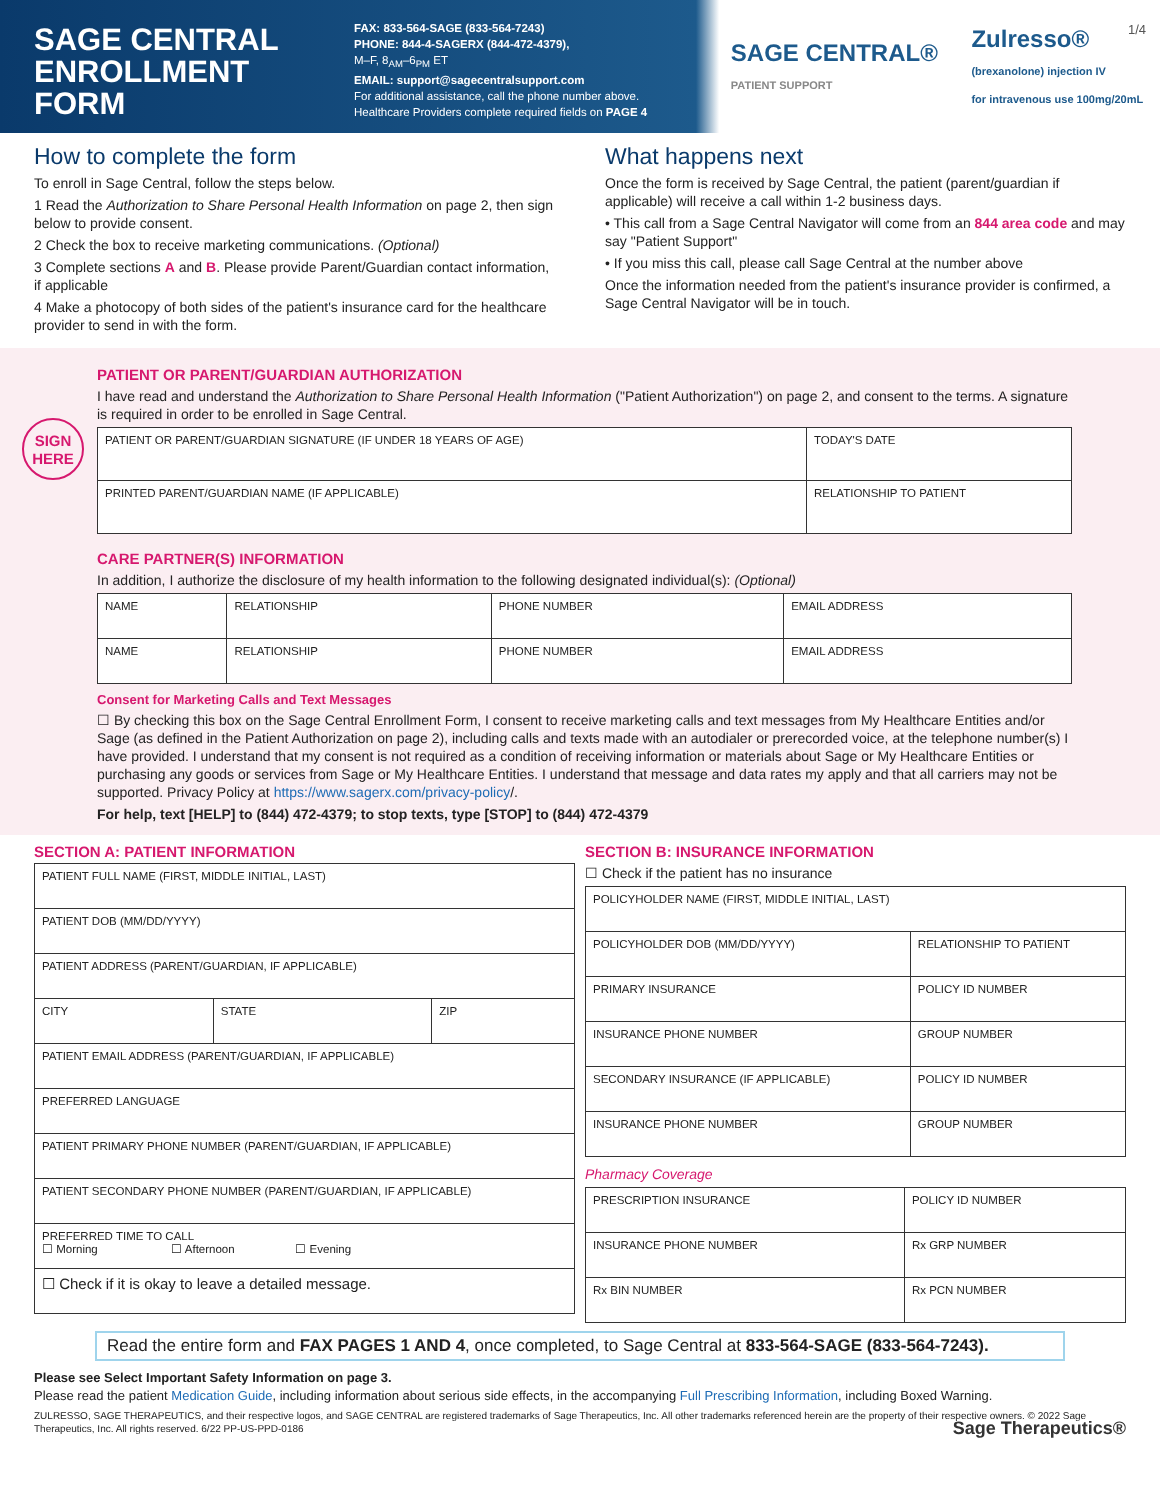SAGE CENTRAL ENROLLMENT FORM
FAX: 833-564-SAGE (833-564-7243)
PHONE: 844-4-SAGERX (844-472-4379),
M–F, 8<sub>AM</sub>–6<sub>PM</sub> ET
EMAIL: support@sagecentralsupport.com
For additional assistance, call the phone number above.
Healthcare Providers complete required fields on PAGE 4
1/4
SAGE CENTRAL®
PATIENT SUPPORT
Zulresso®
(brexanolone) injection IV
for intravenous use 100mg/20mL
How to complete the form
To enroll in Sage Central, follow the steps below.
1 Read the Authorization to Share Personal Health Information on page 2, then sign below to provide consent.
2 Check the box to receive marketing communications. (Optional)
3 Complete sections A and B. Please provide Parent/Guardian contact information, if applicable
4 Make a photocopy of both sides of the patient's insurance card for the healthcare provider to send in with the form.
What happens next
Once the form is received by Sage Central, the patient (parent/guardian if applicable) will receive a call within 1-2 business days.
• This call from a Sage Central Navigator will come from an 844 area code and may say "Patient Support"
• If you miss this call, please call Sage Central at the number above
Once the information needed from the patient's insurance provider is confirmed, a Sage Central Navigator will be in touch.
SIGN HERE
PATIENT OR PARENT/GUARDIAN AUTHORIZATION
I have read and understand the Authorization to Share Personal Health Information ("Patient Authorization") on page 2, and consent to the terms. A signature is required in order to be enrolled in Sage Central.
| PATIENT OR PARENT/GUARDIAN SIGNATURE (IF UNDER 18 YEARS OF AGE) | TODAY'S DATE |
| PRINTED PARENT/GUARDIAN NAME (IF APPLICABLE) | RELATIONSHIP TO PATIENT |
CARE PARTNER(S) INFORMATION
In addition, I authorize the disclosure of my health information to the following designated individual(s): (Optional)
| NAME | RELATIONSHIP | PHONE NUMBER | EMAIL ADDRESS |
| NAME | RELATIONSHIP | PHONE NUMBER | EMAIL ADDRESS |
Consent for Marketing Calls and Text Messages
☐ By checking this box on the Sage Central Enrollment Form, I consent to receive marketing calls and text messages from My Healthcare Entities and/or Sage (as defined in the Patient Authorization on page 2), including calls and texts made with an autodialer or prerecorded voice, at the telephone number(s) I have provided. I understand that my consent is not required as a condition of receiving information or materials about Sage or My Healthcare Entities or purchasing any goods or services from Sage or My Healthcare Entities. I understand that message and data rates my apply and that all carriers may not be supported. Privacy Policy at https://www.sagerx.com/privacy-policy/.
For help, text [HELP] to (844) 472-4379; to stop texts, type [STOP] to (844) 472-4379
SECTION A: PATIENT INFORMATION
| PATIENT FULL NAME (FIRST, MIDDLE INITIAL, LAST) | | |
| PATIENT DOB (MM/DD/YYYY) | | |
| PATIENT ADDRESS (PARENT/GUARDIAN, IF APPLICABLE) | | |
| CITY | STATE | ZIP |
| PATIENT EMAIL ADDRESS (PARENT/GUARDIAN, IF APPLICABLE) | | |
| PREFERRED LANGUAGE | | |
| PATIENT PRIMARY PHONE NUMBER (PARENT/GUARDIAN, IF APPLICABLE) | | |
| PATIENT SECONDARY PHONE NUMBER (PARENT/GUARDIAN, IF APPLICABLE) | | |
| PREFERRED TIME TO CALL ☐ Morning ☐ Afternoon ☐ Evening | | |
| ☐ Check if it is okay to leave a detailed message. | | |
SECTION B: INSURANCE INFORMATION
☐ Check if the patient has no insurance
| POLICYHOLDER NAME (FIRST, MIDDLE INITIAL, LAST) | |
| POLICYHOLDER DOB (MM/DD/YYYY) | RELATIONSHIP TO PATIENT |
| PRIMARY INSURANCE | POLICY ID NUMBER |
| INSURANCE PHONE NUMBER | GROUP NUMBER |
| SECONDARY INSURANCE (IF APPLICABLE) | POLICY ID NUMBER |
| INSURANCE PHONE NUMBER | GROUP NUMBER |
Pharmacy Coverage
| PRESCRIPTION INSURANCE | POLICY ID NUMBER |
| INSURANCE PHONE NUMBER | Rx GRP NUMBER |
| Rx BIN NUMBER | Rx PCN NUMBER |
Read the entire form and FAX PAGES 1 AND 4, once completed, to Sage Central at 833-564-SAGE (833-564-7243).
Please see Select Important Safety Information on page 3.
Please read the patient Medication Guide, including information about serious side effects, in the accompanying Full Prescribing Information, including Boxed Warning.
ZULRESSO, SAGE THERAPEUTICS, and their respective logos, and SAGE CENTRAL are registered trademarks of Sage Therapeutics, Inc. All other trademarks referenced herein are the property of their respective owners. © 2022 Sage Therapeutics, Inc. All rights reserved. 6/22 PP-US-PPD-0186 Sage Therapeutics®